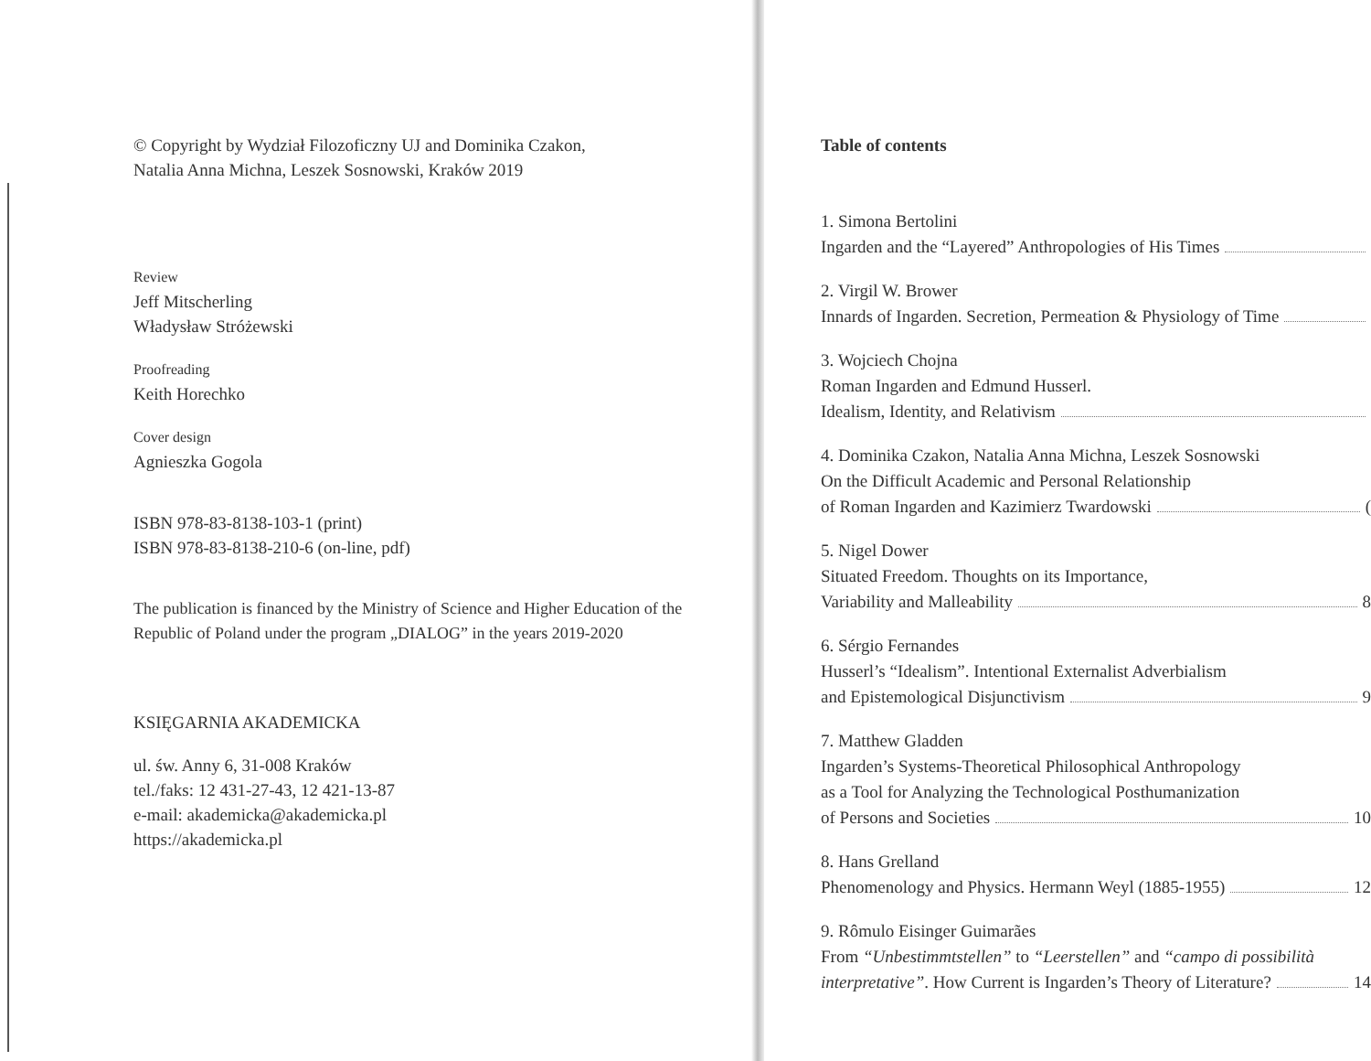© Copyright by Wydział Filozoficzny UJ and Dominika Czakon,
Natalia Anna Michna, Leszek Sosnowski, Kraków 2019
Review
Jeff Mitscherling
Władysław Stróżewski
Proofreading
Keith Horechko
Cover design
Agnieszka Gogola
ISBN 978-83-8138-103-1 (print)
ISBN 978-83-8138-210-6 (on-line, pdf)
The publication is financed by the Ministry of Science and Higher Education of the Republic of Poland under the program „DIALOG” in the years 2019-2020
KSIĘGARNIA AKADEMICKA
ul. św. Anny 6, 31-008 Kraków
tel./faks: 12 431-27-43, 12 421-13-87
e-mail: akademicka@akademicka.pl
https://akademicka.pl
Table of contents
1. Simona Bertolini
Ingarden and the “Layered” Anthropologies of His Times
2. Virgil W. Brower
Innards of Ingarden. Secretion, Permeation & Physiology of Time
3. Wojciech Chojna
Roman Ingarden and Edmund Husserl.
Idealism, Identity, and Relativism
4. Dominika Czakon, Natalia Anna Michna, Leszek Sosnowski
On the Difficult Academic and Personal Relationship
of Roman Ingarden and Kazimierz Twardowski (
5. Nigel Dower
Situated Freedom. Thoughts on its Importance,
Variability and Malleability 8
6. Sérgio Fernandes
Husserl’s “Idealism”. Intentional Externalist Adverbialism
and Epistemological Disjunctivism 9
7. Matthew Gladden
Ingarden’s Systems-Theoretical Philosophical Anthropology
as a Tool for Analyzing the Technological Posthumanization
of Persons and Societies 10
8. Hans Grelland
Phenomenology and Physics. Hermann Weyl (1885-1955) 12
9. Rômulo Eisinger Guimarães
From “Unbestimmtstellen” to “Leerstellen” and “campo di possibilità
interpretative”. How Current is Ingarden’s Theory of Literature? 14